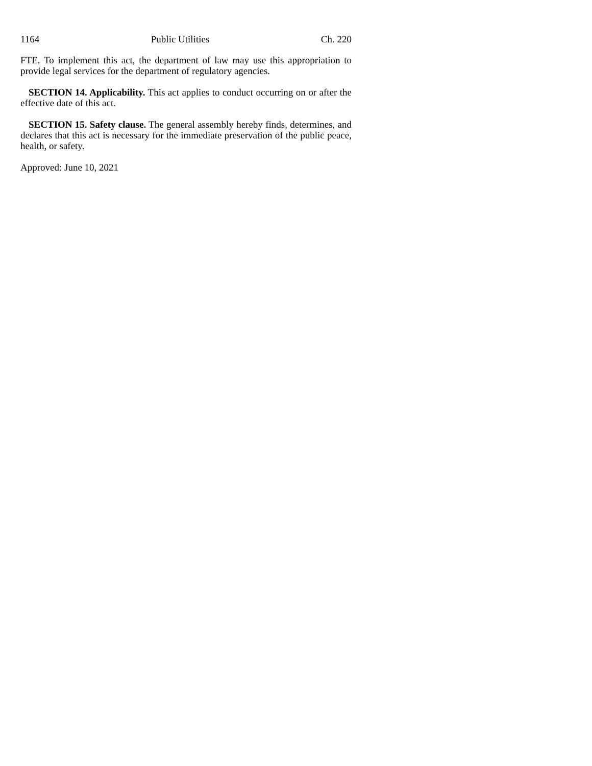1164 Public Utilities Ch. 220
FTE. To implement this act, the department of law may use this appropriation to provide legal services for the department of regulatory agencies.
SECTION 14. Applicability. This act applies to conduct occurring on or after the effective date of this act.
SECTION 15. Safety clause. The general assembly hereby finds, determines, and declares that this act is necessary for the immediate preservation of the public peace, health, or safety.
Approved: June 10, 2021